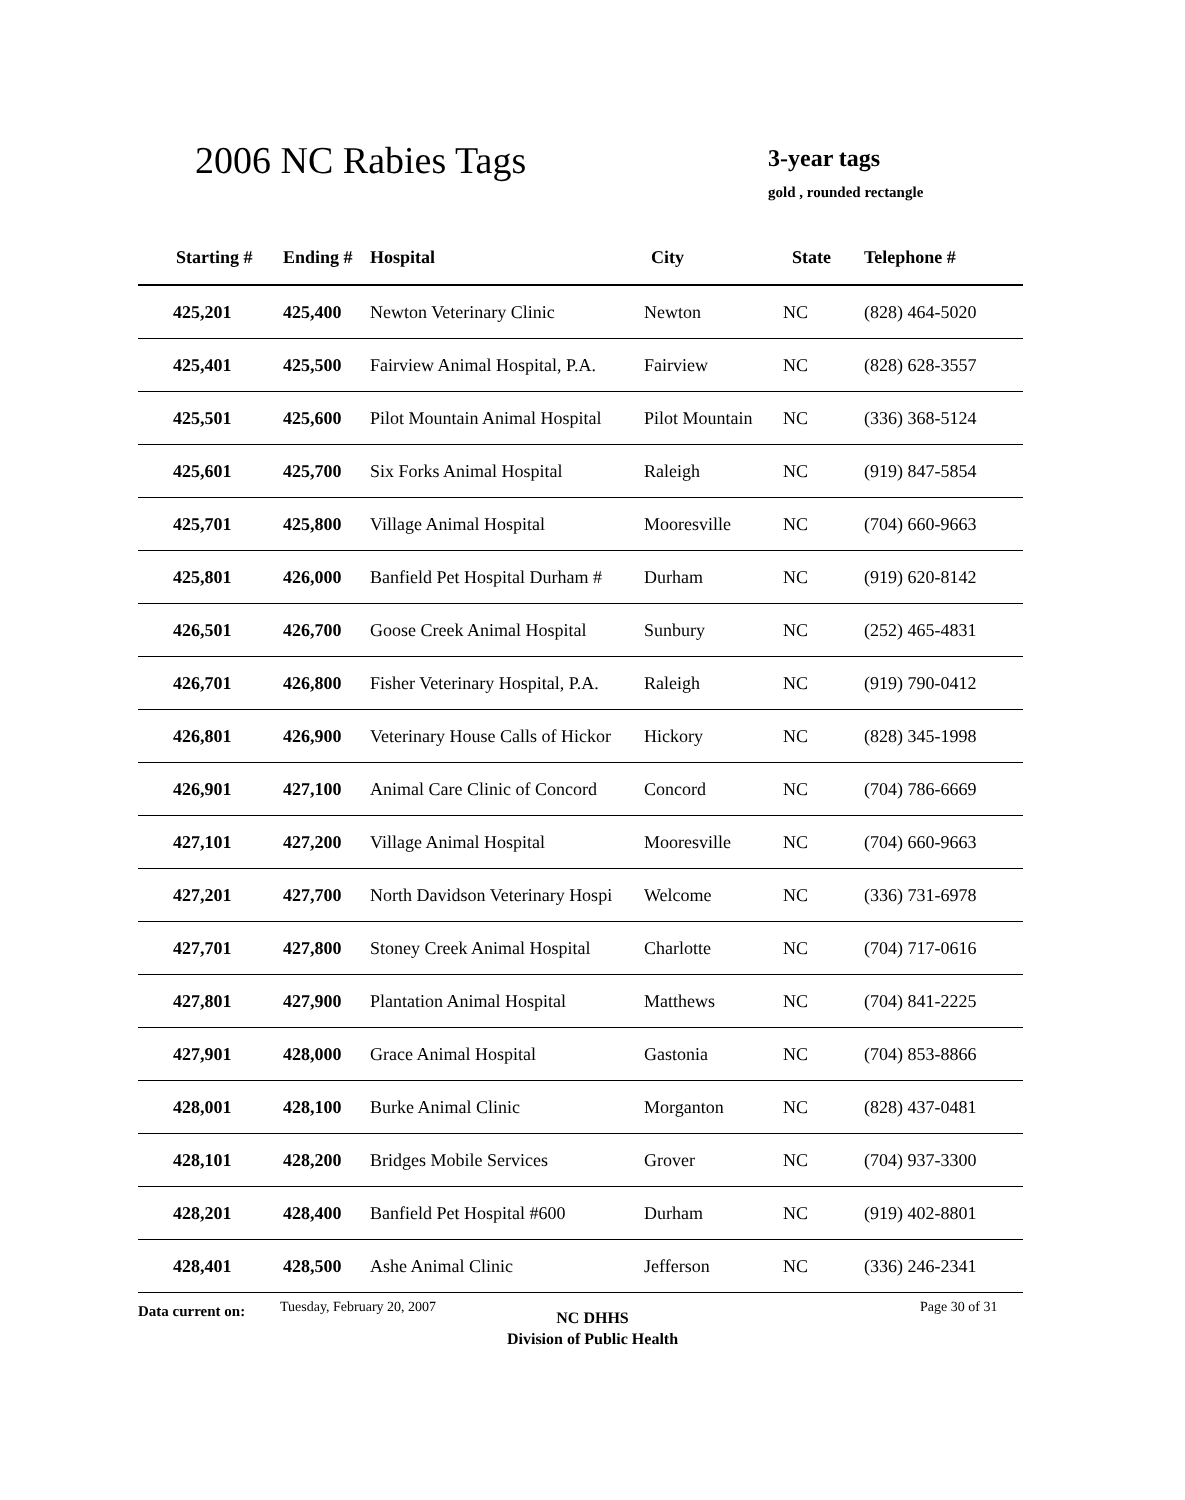2006 NC Rabies Tags 3-year tags
gold , rounded rectangle
| Starting # | Ending # | Hospital | City | State | Telephone # |
| --- | --- | --- | --- | --- | --- |
| 425,201 | 425,400 | Newton Veterinary Clinic | Newton | NC | (828) 464-5020 |
| 425,401 | 425,500 | Fairview Animal Hospital, P.A. | Fairview | NC | (828) 628-3557 |
| 425,501 | 425,600 | Pilot Mountain Animal Hospital | Pilot Mountain | NC | (336) 368-5124 |
| 425,601 | 425,700 | Six Forks Animal Hospital | Raleigh | NC | (919) 847-5854 |
| 425,701 | 425,800 | Village Animal Hospital | Mooresville | NC | (704) 660-9663 |
| 425,801 | 426,000 | Banfield Pet Hospital Durham # | Durham | NC | (919) 620-8142 |
| 426,501 | 426,700 | Goose Creek Animal Hospital | Sunbury | NC | (252) 465-4831 |
| 426,701 | 426,800 | Fisher Veterinary Hospital, P.A. | Raleigh | NC | (919) 790-0412 |
| 426,801 | 426,900 | Veterinary House Calls of Hickor | Hickory | NC | (828) 345-1998 |
| 426,901 | 427,100 | Animal Care Clinic of Concord | Concord | NC | (704) 786-6669 |
| 427,101 | 427,200 | Village Animal Hospital | Mooresville | NC | (704) 660-9663 |
| 427,201 | 427,700 | North Davidson Veterinary Hospi | Welcome | NC | (336) 731-6978 |
| 427,701 | 427,800 | Stoney Creek Animal Hospital | Charlotte | NC | (704) 717-0616 |
| 427,801 | 427,900 | Plantation Animal Hospital | Matthews | NC | (704) 841-2225 |
| 427,901 | 428,000 | Grace Animal Hospital | Gastonia | NC | (704) 853-8866 |
| 428,001 | 428,100 | Burke Animal Clinic | Morganton | NC | (828) 437-0481 |
| 428,101 | 428,200 | Bridges Mobile Services | Grover | NC | (704) 937-3300 |
| 428,201 | 428,400 | Banfield Pet Hospital #600 | Durham | NC | (919) 402-8801 |
| 428,401 | 428,500 | Ashe Animal Clinic | Jefferson | NC | (336) 246-2341 |
Data current on: Tuesday, February 20, 2007
NC DHHS
Division of Public Health
Page 30 of 31